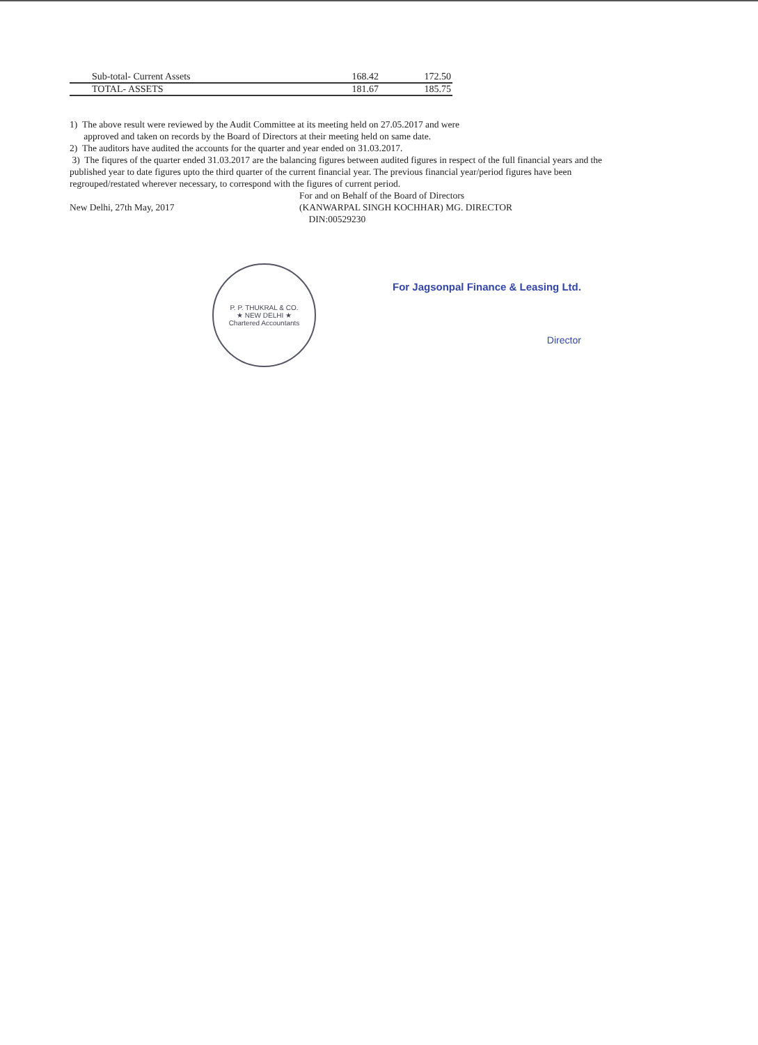| Sub-total- Current Assets | 168.42 | 172.50 |
| TOTAL- ASSETS | 181.67 | 185.75 |
1) The above result were reviewed by the Audit Committee at its meeting held on 27.05.2017 and were
approved and taken on records by the Board of Directors at their meeting held on same date.
2) The auditors have audited the accounts for the quarter and year ended on 31.03.2017.
3) The fiqures of the quarter ended 31.03.2017 are the balancing figures between audited figures in respect of the full financial years and the published year to date figures upto the third quarter of the current financial year. The previous financial year/period figures have been regrouped/restated wherever necessary, to correspond with the figures of current period.
New Delhi, 27th May, 2017
For and on Behalf of the Board of Directors
(KANWARPAL SINGH KOCHHAR) MG. DIRECTOR
DIN:00529230
P. P. THUKRAL & CO.
★ NEW DELHI ★
Chartered Accountants
For Jagsonpal Finance & Leasing Ltd.
Director